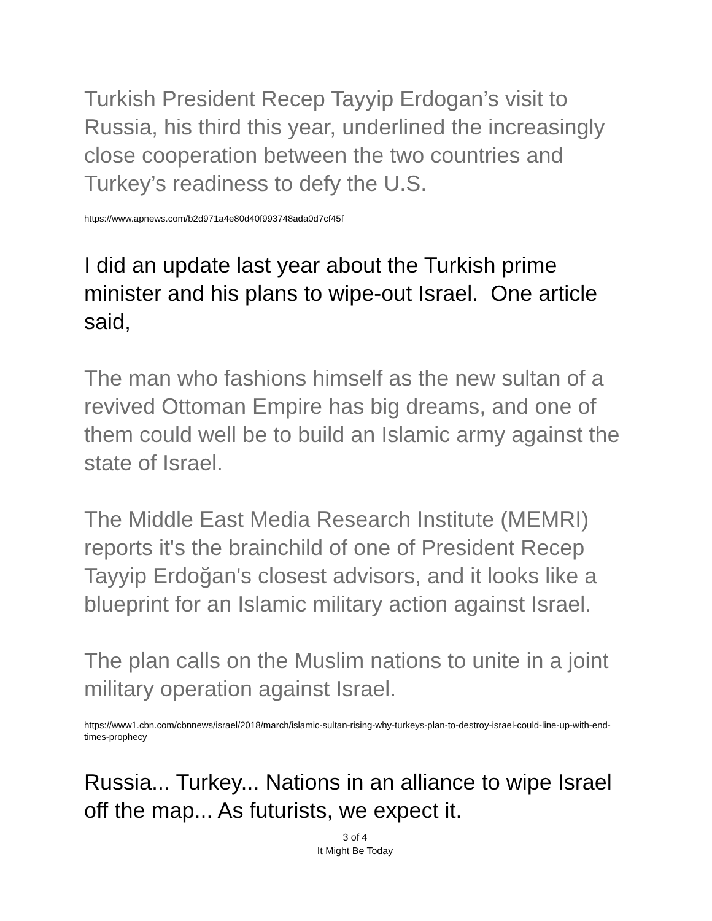Turkish President Recep Tayyip Erdogan’s visit to Russia, his third this year, underlined the increasingly close cooperation between the two countries and Turkey’s readiness to defy the U.S.
https://www.apnews.com/b2d971a4e80d40f993748ada0d7cf45f
I did an update last year about the Turkish prime minister and his plans to wipe-out Israel. One article said,
The man who fashions himself as the new sultan of a revived Ottoman Empire has big dreams, and one of them could well be to build an Islamic army against the state of Israel.
The Middle East Media Research Institute (MEMRI) reports it's the brainchild of one of President Recep Tayyip Erdoğan's closest advisors, and it looks like a blueprint for an Islamic military action against Israel.
The plan calls on the Muslim nations to unite in a joint military operation against Israel.
https://www1.cbn.com/cbnnews/israel/2018/march/islamic-sultan-rising-why-turkeys-plan-to-destroy-israel-could-line-up-with-end-times-prophecy
Russia... Turkey... Nations in an alliance to wipe Israel off the map... As futurists, we expect it.
3 of 4
It Might Be Today